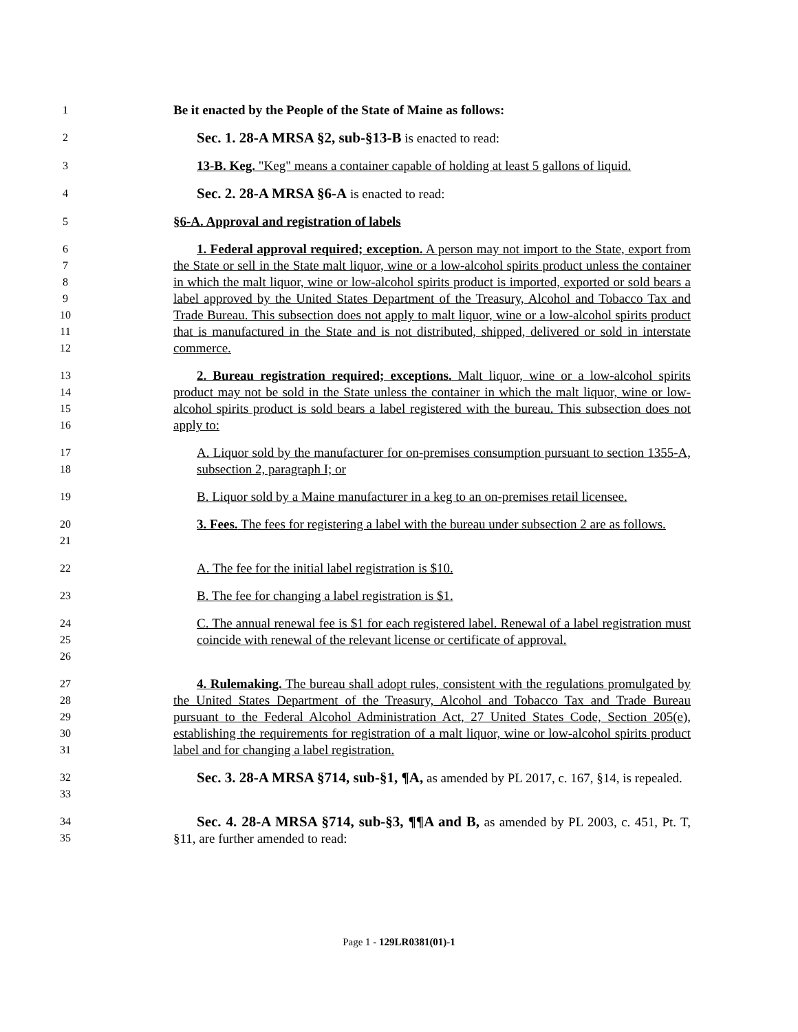1 Be it enacted by the People of the State of Maine as follows:
2 Sec. 1. 28-A MRSA §2, sub-§13-B is enacted to read:
3 13-B. Keg. "Keg" means a container capable of holding at least 5 gallons of liquid.
4 Sec. 2. 28-A MRSA §6-A is enacted to read:
5 §6-A. Approval and registration of labels
6
7
8
9
10
11
12 1. Federal approval required; exception. A person may not import to the State, export from the State or sell in the State malt liquor, wine or a low-alcohol spirits product unless the container in which the malt liquor, wine or low-alcohol spirits product is imported, exported or sold bears a label approved by the United States Department of the Treasury, Alcohol and Tobacco Tax and Trade Bureau. This subsection does not apply to malt liquor, wine or a low-alcohol spirits product that is manufactured in the State and is not distributed, shipped, delivered or sold in interstate commerce.
13
14
15
16 2. Bureau registration required; exceptions. Malt liquor, wine or a low-alcohol spirits product may not be sold in the State unless the container in which the malt liquor, wine or low-alcohol spirits product is sold bears a label registered with the bureau. This subsection does not apply to:
17
18 A. Liquor sold by the manufacturer for on-premises consumption pursuant to section 1355-A, subsection 2, paragraph I; or
19 B. Liquor sold by a Maine manufacturer in a keg to an on-premises retail licensee.
20
21 3. Fees. The fees for registering a label with the bureau under subsection 2 are as follows.
22 A. The fee for the initial label registration is $10.
23 B. The fee for changing a label registration is $1.
24
25
26 C. The annual renewal fee is $1 for each registered label. Renewal of a label registration must coincide with renewal of the relevant license or certificate of approval.
27
28
29
30
31 4. Rulemaking. The bureau shall adopt rules, consistent with the regulations promulgated by the United States Department of the Treasury, Alcohol and Tobacco Tax and Trade Bureau pursuant to the Federal Alcohol Administration Act, 27 United States Code, Section 205(e), establishing the requirements for registration of a malt liquor, wine or low-alcohol spirits product label and for changing a label registration.
32
33 Sec. 3. 28-A MRSA §714, sub-§1, ¶A, as amended by PL 2017, c. 167, §14, is repealed.
34
35 Sec. 4. 28-A MRSA §714, sub-§3, ¶¶A and B, as amended by PL 2003, c. 451, Pt. T, §11, are further amended to read:
Page 1 - 129LR0381(01)-1